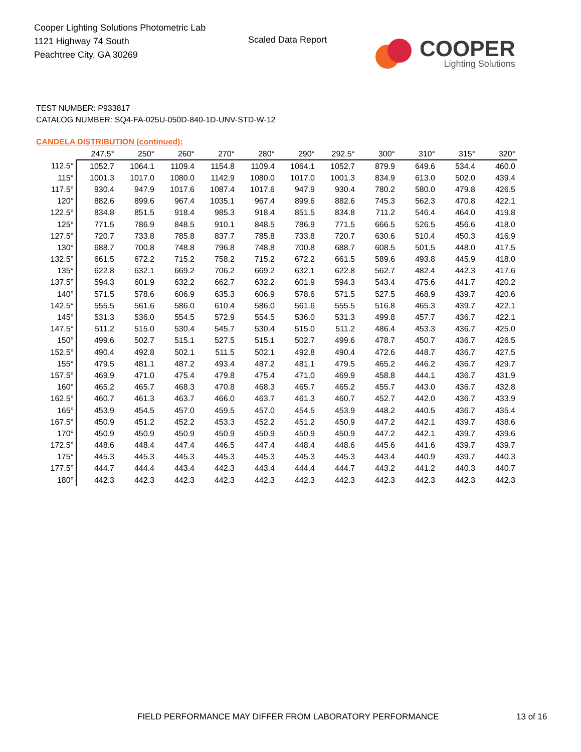Cooper Lighting Solutions Photometric Lab
1121 Highway 74 South
Peachtree City, GA 30269
Scaled Data Report
COOPER
Lighting Solutions
TEST NUMBER: P933817
CATALOG NUMBER: SQ4-FA-025U-050D-840-1D-UNV-STD-W-12
CANDELA DISTRIBUTION (continued):
| | 247.5° | 250° | 260° | 270° | 280° | 290° | 292.5° | 300° | 310° | 315° | 320° |
| --- | --- | --- | --- | --- | --- | --- | --- | --- | --- | --- | --- |
| 112.5° | 1052.7 | 1064.1 | 1109.4 | 1154.8 | 1109.4 | 1064.1 | 1052.7 | 879.9 | 649.6 | 534.4 | 460.0 |
| 115° | 1001.3 | 1017.0 | 1080.0 | 1142.9 | 1080.0 | 1017.0 | 1001.3 | 834.9 | 613.0 | 502.0 | 439.4 |
| 117.5° | 930.4 | 947.9 | 1017.6 | 1087.4 | 1017.6 | 947.9 | 930.4 | 780.2 | 580.0 | 479.8 | 426.5 |
| 120° | 882.6 | 899.6 | 967.4 | 1035.1 | 967.4 | 899.6 | 882.6 | 745.3 | 562.3 | 470.8 | 422.1 |
| 122.5° | 834.8 | 851.5 | 918.4 | 985.3 | 918.4 | 851.5 | 834.8 | 711.2 | 546.4 | 464.0 | 419.8 |
| 125° | 771.5 | 786.9 | 848.5 | 910.1 | 848.5 | 786.9 | 771.5 | 666.5 | 526.5 | 456.6 | 418.0 |
| 127.5° | 720.7 | 733.8 | 785.8 | 837.7 | 785.8 | 733.8 | 720.7 | 630.6 | 510.4 | 450.3 | 416.9 |
| 130° | 688.7 | 700.8 | 748.8 | 796.8 | 748.8 | 700.8 | 688.7 | 608.5 | 501.5 | 448.0 | 417.5 |
| 132.5° | 661.5 | 672.2 | 715.2 | 758.2 | 715.2 | 672.2 | 661.5 | 589.6 | 493.8 | 445.9 | 418.0 |
| 135° | 622.8 | 632.1 | 669.2 | 706.2 | 669.2 | 632.1 | 622.8 | 562.7 | 482.4 | 442.3 | 417.6 |
| 137.5° | 594.3 | 601.9 | 632.2 | 662.7 | 632.2 | 601.9 | 594.3 | 543.4 | 475.6 | 441.7 | 420.2 |
| 140° | 571.5 | 578.6 | 606.9 | 635.3 | 606.9 | 578.6 | 571.5 | 527.5 | 468.9 | 439.7 | 420.6 |
| 142.5° | 555.5 | 561.6 | 586.0 | 610.4 | 586.0 | 561.6 | 555.5 | 516.8 | 465.3 | 439.7 | 422.1 |
| 145° | 531.3 | 536.0 | 554.5 | 572.9 | 554.5 | 536.0 | 531.3 | 499.8 | 457.7 | 436.7 | 422.1 |
| 147.5° | 511.2 | 515.0 | 530.4 | 545.7 | 530.4 | 515.0 | 511.2 | 486.4 | 453.3 | 436.7 | 425.0 |
| 150° | 499.6 | 502.7 | 515.1 | 527.5 | 515.1 | 502.7 | 499.6 | 478.7 | 450.7 | 436.7 | 426.5 |
| 152.5° | 490.4 | 492.8 | 502.1 | 511.5 | 502.1 | 492.8 | 490.4 | 472.6 | 448.7 | 436.7 | 427.5 |
| 155° | 479.5 | 481.1 | 487.2 | 493.4 | 487.2 | 481.1 | 479.5 | 465.2 | 446.2 | 436.7 | 429.7 |
| 157.5° | 469.9 | 471.0 | 475.4 | 479.8 | 475.4 | 471.0 | 469.9 | 458.8 | 444.1 | 436.7 | 431.9 |
| 160° | 465.2 | 465.7 | 468.3 | 470.8 | 468.3 | 465.7 | 465.2 | 455.7 | 443.0 | 436.7 | 432.8 |
| 162.5° | 460.7 | 461.3 | 463.7 | 466.0 | 463.7 | 461.3 | 460.7 | 452.7 | 442.0 | 436.7 | 433.9 |
| 165° | 453.9 | 454.5 | 457.0 | 459.5 | 457.0 | 454.5 | 453.9 | 448.2 | 440.5 | 436.7 | 435.4 |
| 167.5° | 450.9 | 451.2 | 452.2 | 453.3 | 452.2 | 451.2 | 450.9 | 447.2 | 442.1 | 439.7 | 438.6 |
| 170° | 450.9 | 450.9 | 450.9 | 450.9 | 450.9 | 450.9 | 450.9 | 447.2 | 442.1 | 439.7 | 439.6 |
| 172.5° | 448.6 | 448.4 | 447.4 | 446.5 | 447.4 | 448.4 | 448.6 | 445.6 | 441.6 | 439.7 | 439.7 |
| 175° | 445.3 | 445.3 | 445.3 | 445.3 | 445.3 | 445.3 | 445.3 | 443.4 | 440.9 | 439.7 | 440.3 |
| 177.5° | 444.7 | 444.4 | 443.4 | 442.3 | 443.4 | 444.4 | 444.7 | 443.2 | 441.2 | 440.3 | 440.7 |
| 180° | 442.3 | 442.3 | 442.3 | 442.3 | 442.3 | 442.3 | 442.3 | 442.3 | 442.3 | 442.3 | 442.3 |
FIELD PERFORMANCE MAY DIFFER FROM LABORATORY PERFORMANCE
13 of 16